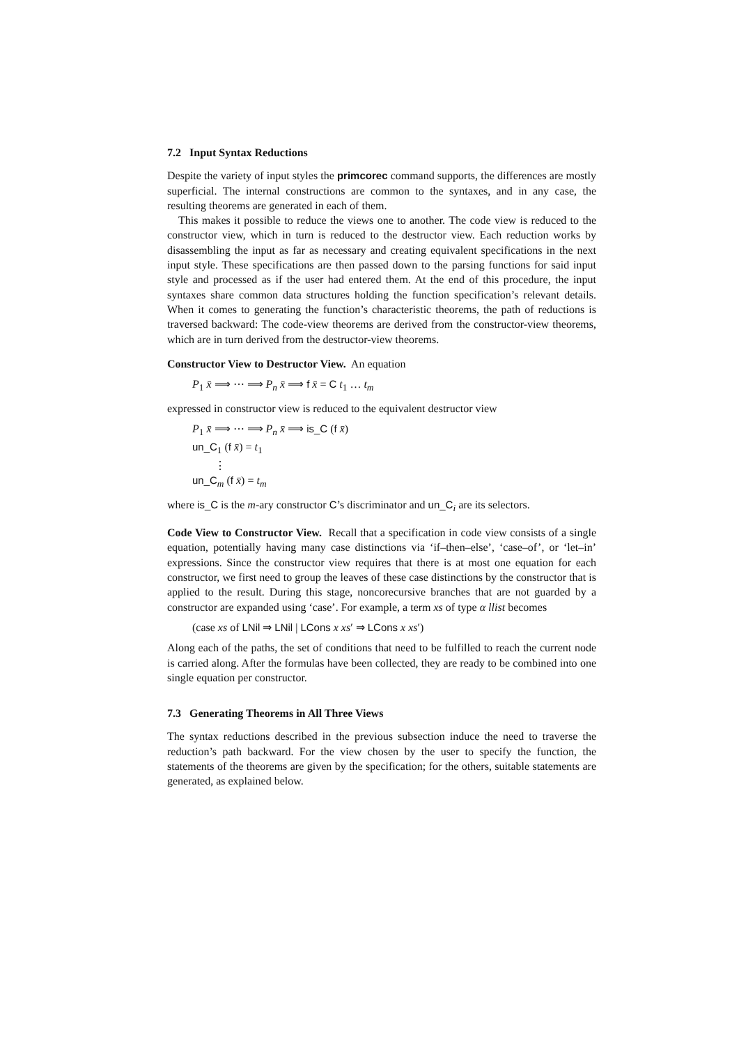7.2 Input Syntax Reductions
Despite the variety of input styles the primcorec command supports, the differences are mostly superficial. The internal constructions are common to the syntaxes, and in any case, the resulting theorems are generated in each of them.
This makes it possible to reduce the views one to another. The code view is reduced to the constructor view, which in turn is reduced to the destructor view. Each reduction works by disassembling the input as far as necessary and creating equivalent specifications in the next input style. These specifications are then passed down to the parsing functions for said input style and processed as if the user had entered them. At the end of this procedure, the input syntaxes share common data structures holding the function specification’s relevant details. When it comes to generating the function’s characteristic theorems, the path of reductions is traversed backward: The code-view theorems are derived from the constructor-view theorems, which are in turn derived from the destructor-view theorems.
Constructor View to Destructor View. An equation
P<sub>1</sub> x̄ ⟹ ⋯ ⟹ P<sub>n</sub> x̄ ⟹ f x̄ = C t<sub>1</sub> … t<sub>m</sub>
expressed in constructor view is reduced to the equivalent destructor view
P<sub>1</sub> x̄ ⟹ ⋯ ⟹ P<sub>n</sub> x̄ ⟹ is_C (f x̄)
un_C<sub>1</sub> (f x̄) = t<sub>1</sub>
⋮
un_C<sub>m</sub> (f x̄) = t<sub>m</sub>
where is_C is the m-ary constructor C’s discriminator and un_C<sub>i</sub> are its selectors.
Code View to Constructor View. Recall that a specification in code view consists of a single equation, potentially having many case distinctions via ‘if–then–else’, ‘case–of’, or ‘let–in’ expressions. Since the constructor view requires that there is at most one equation for each constructor, we first need to group the leaves of these case distinctions by the constructor that is applied to the result. During this stage, noncorecursive branches that are not guarded by a constructor are expanded using ‘case’. For example, a term xs of type α llist becomes
(case xs of LNil ⇒ LNil | LCons x xs′ ⇒ LCons x xs′)
Along each of the paths, the set of conditions that need to be fulfilled to reach the current node is carried along. After the formulas have been collected, they are ready to be combined into one single equation per constructor.
7.3 Generating Theorems in All Three Views
The syntax reductions described in the previous subsection induce the need to traverse the reduction’s path backward. For the view chosen by the user to specify the function, the statements of the theorems are given by the specification; for the others, suitable statements are generated, as explained below.